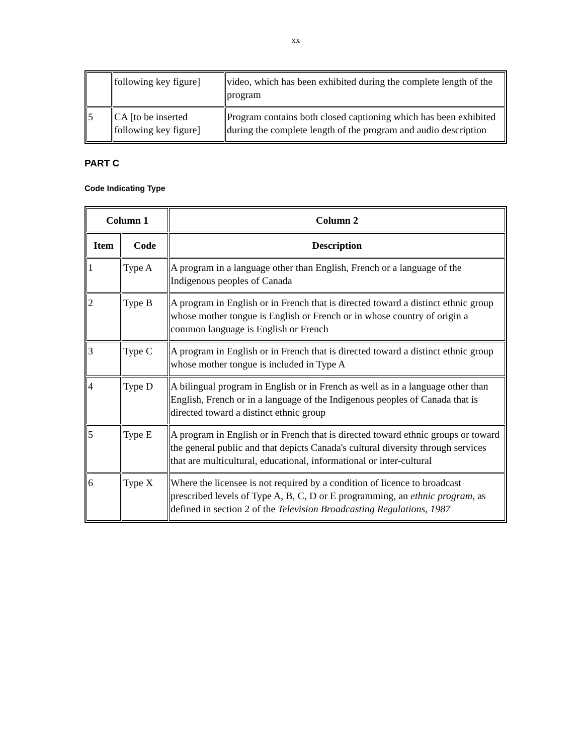xx
| | following key figure] | video, which has been exhibited during the complete length of the program |
| 5 | CA [to be inserted following key figure] | Program contains both closed captioning which has been exhibited during the complete length of the program and audio description |
PART C
Code Indicating Type
| Column 1 | | Column 2 |
| --- | --- | --- |
| Item | Code | Description |
| 1 | Type A | A program in a language other than English, French or a language of the Indigenous peoples of Canada |
| 2 | Type B | A program in English or in French that is directed toward a distinct ethnic group whose mother tongue is English or French or in whose country of origin a common language is English or French |
| 3 | Type C | A program in English or in French that is directed toward a distinct ethnic group whose mother tongue is included in Type A |
| 4 | Type D | A bilingual program in English or in French as well as in a language other than English, French or in a language of the Indigenous peoples of Canada that is directed toward a distinct ethnic group |
| 5 | Type E | A program in English or in French that is directed toward ethnic groups or toward the general public and that depicts Canada's cultural diversity through services that are multicultural, educational, informational or inter-cultural |
| 6 | Type X | Where the licensee is not required by a condition of licence to broadcast prescribed levels of Type A, B, C, D or E programming, an ethnic program , as defined in section 2 of the Television Broadcasting Regulations, 1987 |